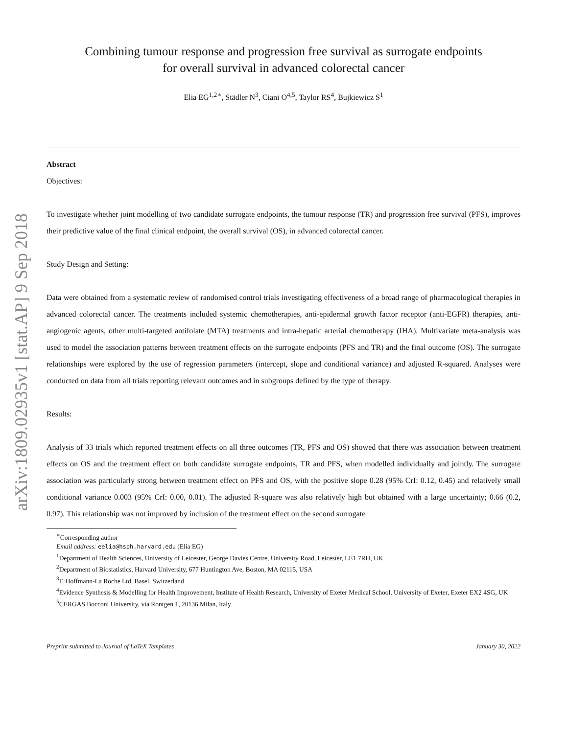arXiv:1809.02935v1 [stat.AP] 9 Sep 2018
Combining tumour response and progression free survival as surrogate endpoints
for overall survival in advanced colorectal cancer
Elia EG<sup>1,2∗</sup>, Städler N<sup>3</sup>, Ciani O<sup>4,5</sup>, Taylor RS<sup>4</sup>, Bujkiewicz S<sup>1</sup>
Abstract
Objectives:
To investigate whether joint modelling of two candidate surrogate endpoints, the tumour response (TR) and progression free survival (PFS), improves their predictive value of the final clinical endpoint, the overall survival (OS), in advanced colorectal cancer.
Study Design and Setting:
Data were obtained from a systematic review of randomised control trials investigating effectiveness of a broad range of pharmacological therapies in advanced colorectal cancer. The treatments included systemic chemotherapies, anti-epidermal growth factor receptor (anti-EGFR) therapies, anti-angiogenic agents, other multi-targeted antifolate (MTA) treatments and intra-hepatic arterial chemotherapy (IHA). Multivariate meta-analysis was used to model the association patterns between treatment effects on the surrogate endpoints (PFS and TR) and the final outcome (OS). The surrogate relationships were explored by the use of regression parameters (intercept, slope and conditional variance) and adjusted R-squared. Analyses were conducted on data from all trials reporting relevant outcomes and in subgroups defined by the type of therapy.
Results:
Analysis of 33 trials which reported treatment effects on all three outcomes (TR, PFS and OS) showed that there was association between treatment effects on OS and the treatment effect on both candidate surrogate endpoints, TR and PFS, when modelled individually and jointly. The surrogate association was particularly strong between treatment effect on PFS and OS, with the positive slope 0.28 (95% CrI: 0.12, 0.45) and relatively small conditional variance 0.003 (95% CrI: 0.00, 0.01). The adjusted R-square was also relatively high but obtained with a large uncertainty; 0.66 (0.2, 0.97). This relationship was not improved by inclusion of the treatment effect on the second surrogate
<sup>∗</sup>Corresponding author
Email address: eelia@hsph.harvard.edu (Elia EG)
<sup>1</sup> Department of Health Sciences, University of Leicester, George Davies Centre, University Road, Leicester, LE1 7RH, UK
<sup>2</sup> Department of Biostatistics, Harvard University, 677 Huntington Ave, Boston, MA 02115, USA
<sup>3</sup> F. Hoffmann-La Roche Ltd, Basel, Switzerland
<sup>4</sup> Evidence Synthesis & Modelling for Health Improvement, Institute of Health Research, University of Exeter Medical School, University of Exeter, Exeter EX2 4SG, UK
<sup>5</sup> CERGAS Bocconi University, via Rontgen 1, 20136 Milan, Italy
Preprint submitted to Journal of LaTeX Templates January 30, 2022